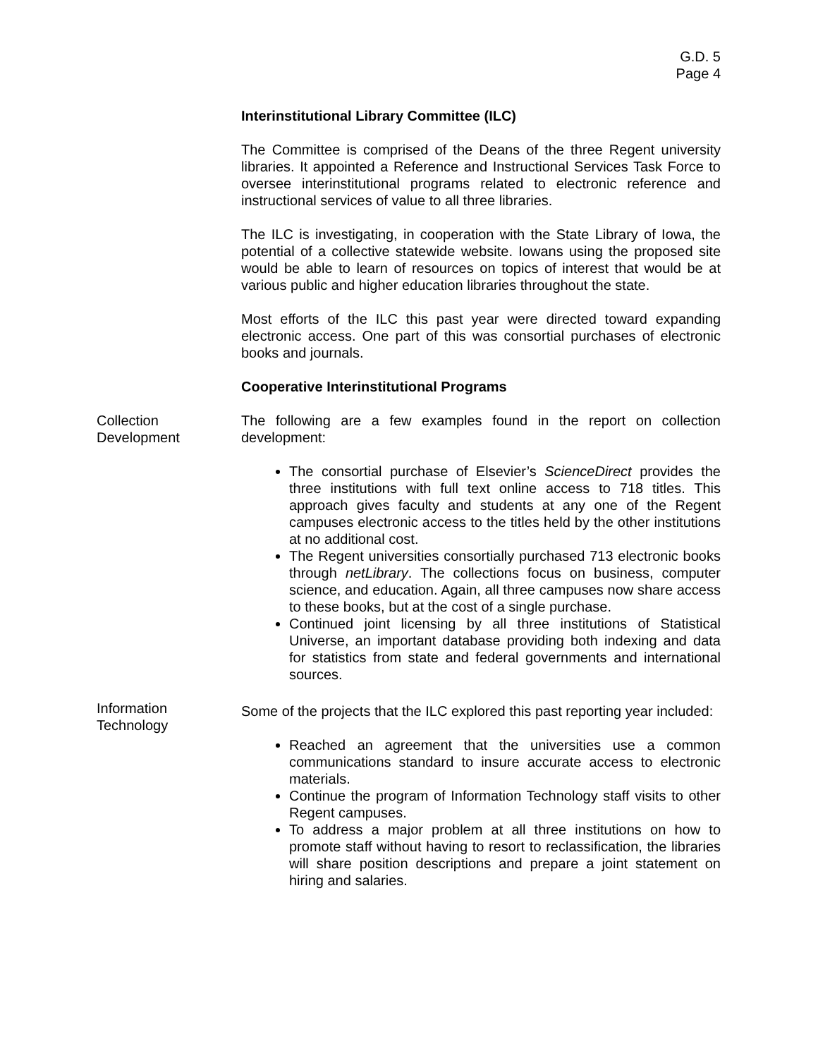G.D. 5
Page 4
Interinstitutional Library Committee (ILC)
The Committee is comprised of the Deans of the three Regent university libraries. It appointed a Reference and Instructional Services Task Force to oversee interinstitutional programs related to electronic reference and instructional services of value to all three libraries.
The ILC is investigating, in cooperation with the State Library of Iowa, the potential of a collective statewide website. Iowans using the proposed site would be able to learn of resources on topics of interest that would be at various public and higher education libraries throughout the state.
Most efforts of the ILC this past year were directed toward expanding electronic access. One part of this was consortial purchases of electronic books and journals.
Cooperative Interinstitutional Programs
Collection
Development
The following are a few examples found in the report on collection development:
The consortial purchase of Elsevier’s ScienceDirect provides the three institutions with full text online access to 718 titles. This approach gives faculty and students at any one of the Regent campuses electronic access to the titles held by the other institutions at no additional cost.
The Regent universities consortially purchased 713 electronic books through netLibrary. The collections focus on business, computer science, and education. Again, all three campuses now share access to these books, but at the cost of a single purchase.
Continued joint licensing by all three institutions of Statistical Universe, an important database providing both indexing and data for statistics from state and federal governments and international sources.
Information
Technology
Some of the projects that the ILC explored this past reporting year included:
Reached an agreement that the universities use a common communications standard to insure accurate access to electronic materials.
Continue the program of Information Technology staff visits to other Regent campuses.
To address a major problem at all three institutions on how to promote staff without having to resort to reclassification, the libraries will share position descriptions and prepare a joint statement on hiring and salaries.